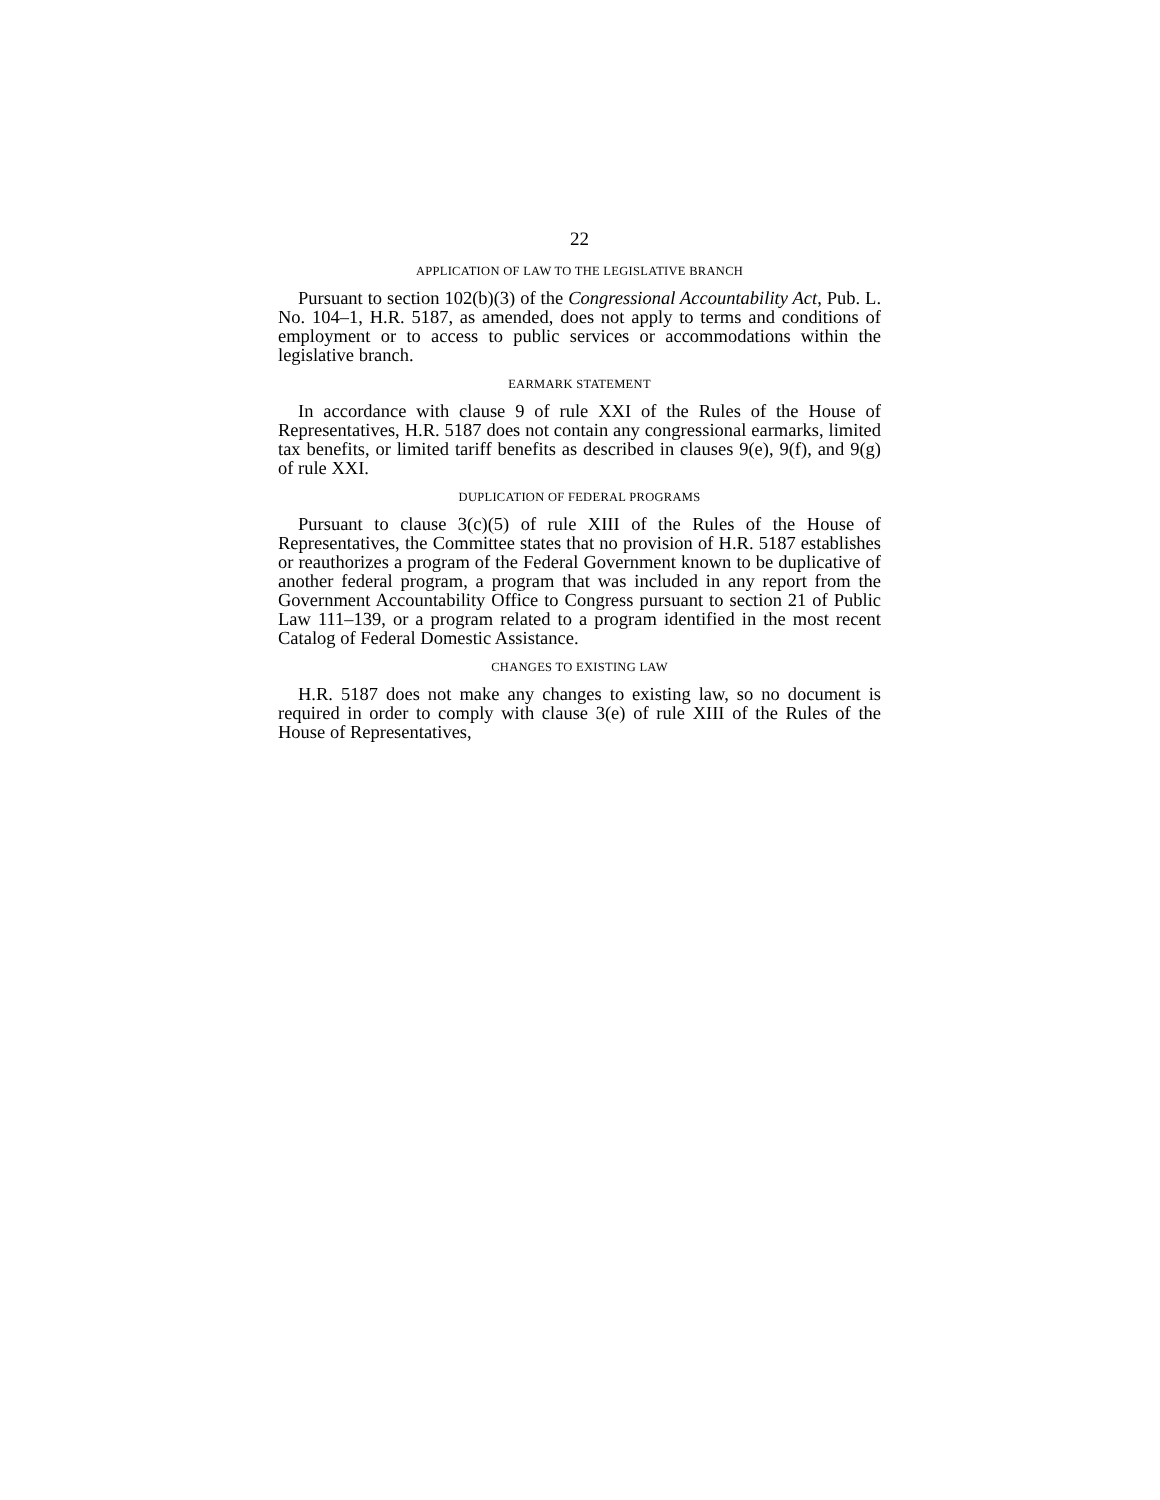22
APPLICATION OF LAW TO THE LEGISLATIVE BRANCH
Pursuant to section 102(b)(3) of the Congressional Accountability Act, Pub. L. No. 104–1, H.R. 5187, as amended, does not apply to terms and conditions of employment or to access to public services or accommodations within the legislative branch.
EARMARK STATEMENT
In accordance with clause 9 of rule XXI of the Rules of the House of Representatives, H.R. 5187 does not contain any congressional earmarks, limited tax benefits, or limited tariff benefits as described in clauses 9(e), 9(f), and 9(g) of rule XXI.
DUPLICATION OF FEDERAL PROGRAMS
Pursuant to clause 3(c)(5) of rule XIII of the Rules of the House of Representatives, the Committee states that no provision of H.R. 5187 establishes or reauthorizes a program of the Federal Government known to be duplicative of another federal program, a program that was included in any report from the Government Accountability Office to Congress pursuant to section 21 of Public Law 111–139, or a program related to a program identified in the most recent Catalog of Federal Domestic Assistance.
CHANGES TO EXISTING LAW
H.R. 5187 does not make any changes to existing law, so no document is required in order to comply with clause 3(e) of rule XIII of the Rules of the House of Representatives,